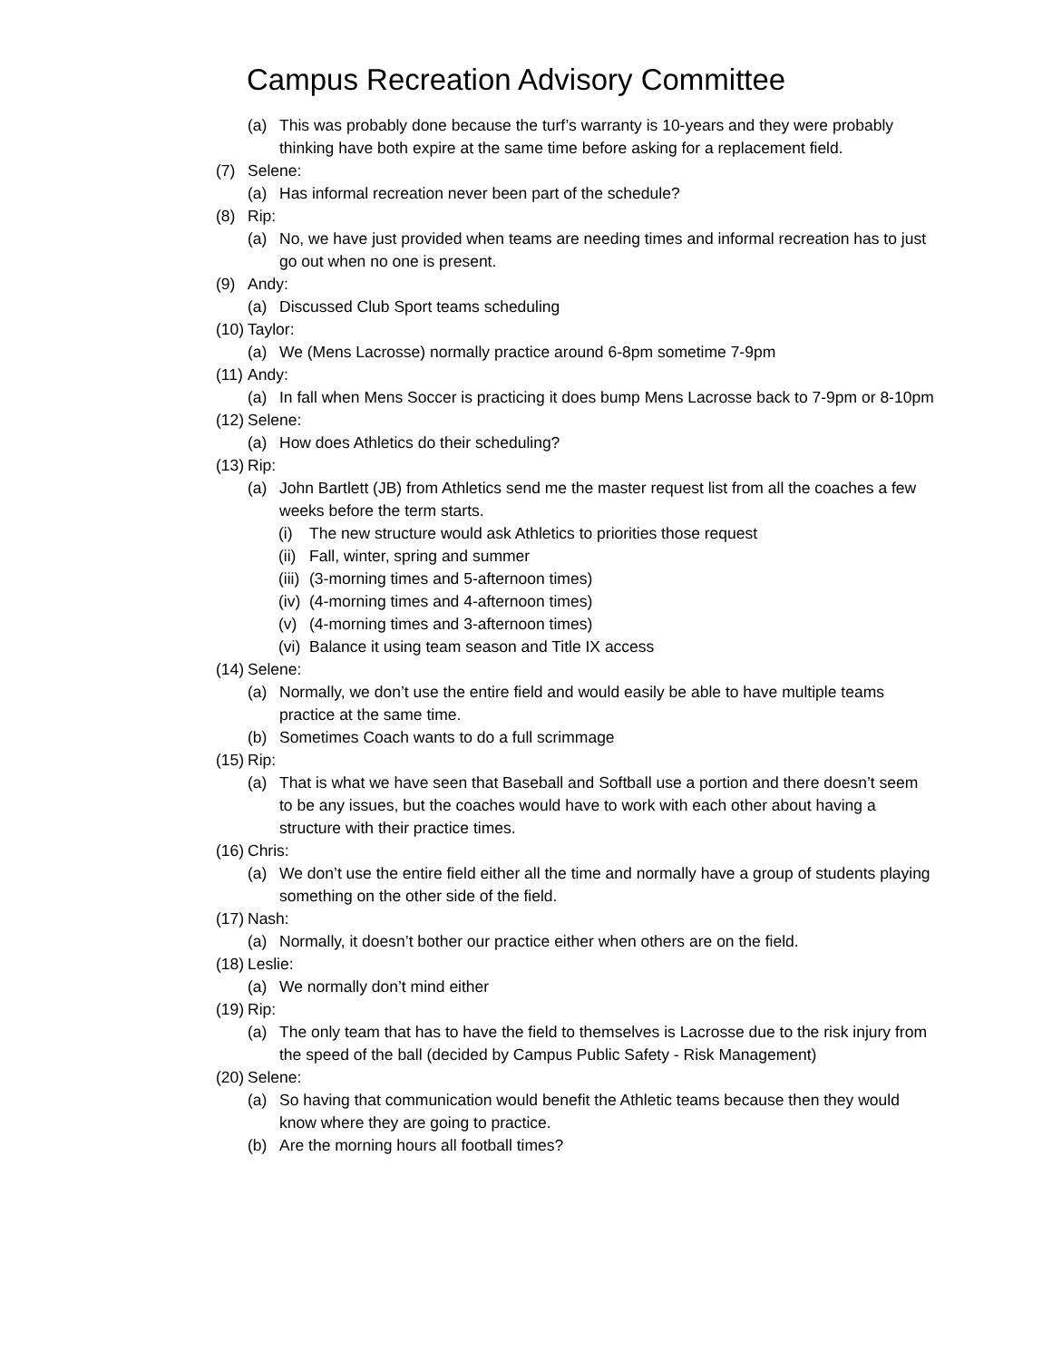Campus Recreation Advisory Committee
(a) This was probably done because the turf’s warranty is 10-years and they were probably thinking have both expire at the same time before asking for a replacement field.
(7) Selene:
(a) Has informal recreation never been part of the schedule?
(8) Rip:
(a) No, we have just provided when teams are needing times and informal recreation has to just go out when no one is present.
(9) Andy:
(a) Discussed Club Sport teams scheduling
(10) Taylor:
(a) We (Mens Lacrosse) normally practice around 6-8pm sometime 7-9pm
(11) Andy:
(a) In fall when Mens Soccer is practicing it does bump Mens Lacrosse back to 7-9pm or 8-10pm
(12) Selene:
(a) How does Athletics do their scheduling?
(13) Rip:
(a) John Bartlett (JB) from Athletics send me the master request list from all the coaches a few weeks before the term starts.
(i) The new structure would ask Athletics to priorities those request
(ii) Fall, winter, spring and summer
(iii) (3-morning times and 5-afternoon times)
(iv) (4-morning times and 4-afternoon times)
(v) (4-morning times and 3-afternoon times)
(vi) Balance it using team season and Title IX access
(14) Selene:
(a) Normally, we don’t use the entire field and would easily be able to have multiple teams practice at the same time.
(b) Sometimes Coach wants to do a full scrimmage
(15) Rip:
(a) That is what we have seen that Baseball and Softball use a portion and there doesn’t seem to be any issues, but the coaches would have to work with each other about having a structure with their practice times.
(16) Chris:
(a) We don’t use the entire field either all the time and normally have a group of students playing something on the other side of the field.
(17) Nash:
(a) Normally, it doesn’t bother our practice either when others are on the field.
(18) Leslie:
(a) We normally don’t mind either
(19) Rip:
(a) The only team that has to have the field to themselves is Lacrosse due to the risk injury from the speed of the ball (decided by Campus Public Safety - Risk Management)
(20) Selene:
(a) So having that communication would benefit the Athletic teams because then they would know where they are going to practice.
(b) Are the morning hours all football times?